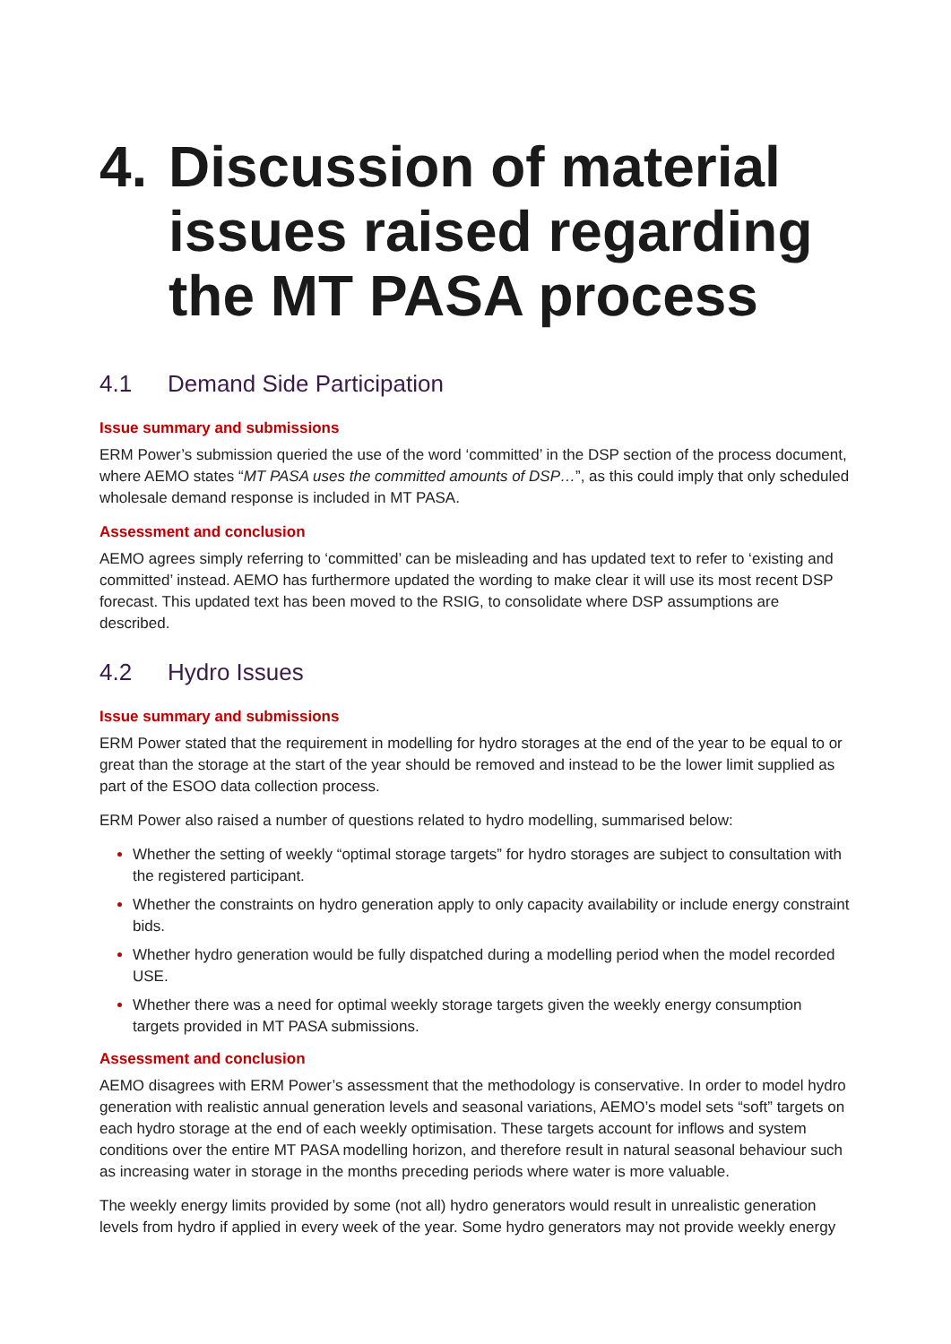4. Discussion of material issues raised regarding the MT PASA process
4.1 Demand Side Participation
Issue summary and submissions
ERM Power’s submission queried the use of the word ‘committed’ in the DSP section of the process document, where AEMO states “MT PASA uses the committed amounts of DSP…”, as this could imply that only scheduled wholesale demand response is included in MT PASA.
Assessment and conclusion
AEMO agrees simply referring to ‘committed’ can be misleading and has updated text to refer to ‘existing and committed’ instead. AEMO has furthermore updated the wording to make clear it will use its most recent DSP forecast. This updated text has been moved to the RSIG, to consolidate where DSP assumptions are described.
4.2 Hydro Issues
Issue summary and submissions
ERM Power stated that the requirement in modelling for hydro storages at the end of the year to be equal to or great than the storage at the start of the year should be removed and instead to be the lower limit supplied as part of the ESOO data collection process.
ERM Power also raised a number of questions related to hydro modelling, summarised below:
Whether the setting of weekly “optimal storage targets” for hydro storages are subject to consultation with the registered participant.
Whether the constraints on hydro generation apply to only capacity availability or include energy constraint bids.
Whether hydro generation would be fully dispatched during a modelling period when the model recorded USE.
Whether there was a need for optimal weekly storage targets given the weekly energy consumption targets provided in MT PASA submissions.
Assessment and conclusion
AEMO disagrees with ERM Power’s assessment that the methodology is conservative. In order to model hydro generation with realistic annual generation levels and seasonal variations, AEMO’s model sets “soft” targets on each hydro storage at the end of each weekly optimisation. These targets account for inflows and system conditions over the entire MT PASA modelling horizon, and therefore result in natural seasonal behaviour such as increasing water in storage in the months preceding periods where water is more valuable.
The weekly energy limits provided by some (not all) hydro generators would result in unrealistic generation levels from hydro if applied in every week of the year. Some hydro generators may not provide weekly energy